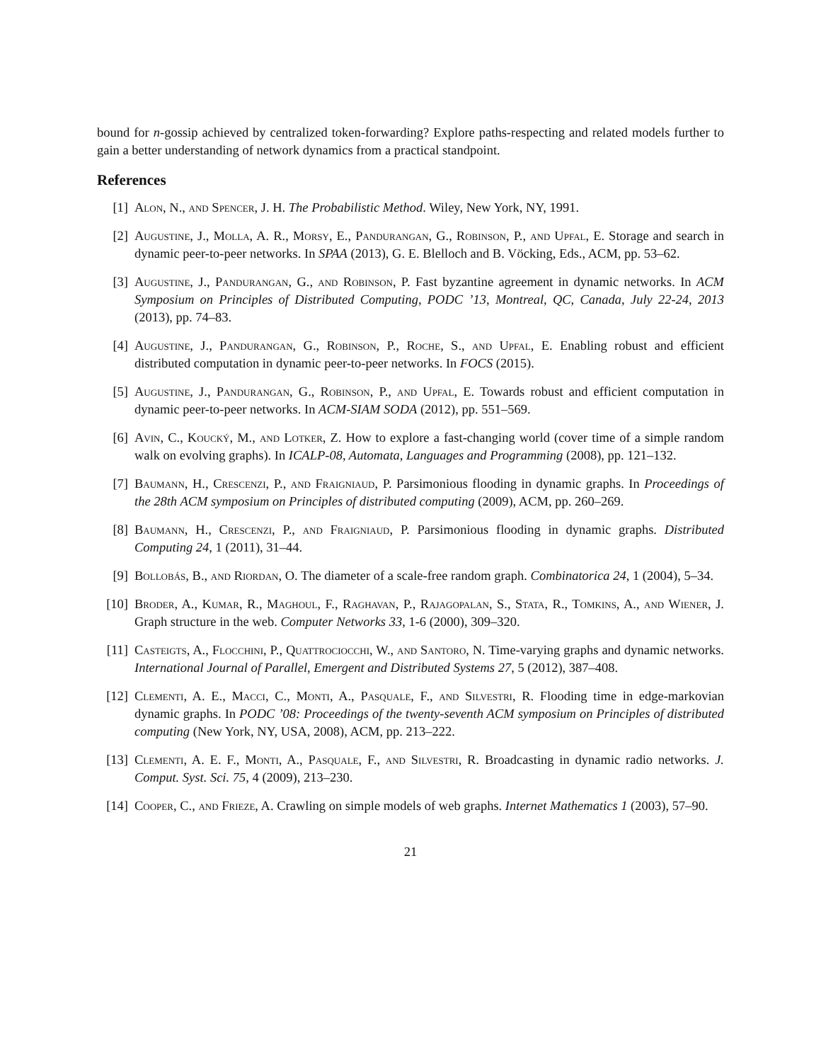bound for n-gossip achieved by centralized token-forwarding? Explore paths-respecting and related models further to gain a better understanding of network dynamics from a practical standpoint.
References
[1] Alon, N., and Spencer, J. H. The Probabilistic Method. Wiley, New York, NY, 1991.
[2] Augustine, J., Molla, A. R., Morsy, E., Pandurangan, G., Robinson, P., and Upfal, E. Storage and search in dynamic peer-to-peer networks. In SPAA (2013), G. E. Blelloch and B. Vöcking, Eds., ACM, pp. 53–62.
[3] Augustine, J., Pandurangan, G., and Robinson, P. Fast byzantine agreement in dynamic networks. In ACM Symposium on Principles of Distributed Computing, PODC ’13, Montreal, QC, Canada, July 22-24, 2013 (2013), pp. 74–83.
[4] Augustine, J., Pandurangan, G., Robinson, P., Roche, S., and Upfal, E. Enabling robust and efficient distributed computation in dynamic peer-to-peer networks. In FOCS (2015).
[5] Augustine, J., Pandurangan, G., Robinson, P., and Upfal, E. Towards robust and efficient computation in dynamic peer-to-peer networks. In ACM-SIAM SODA (2012), pp. 551–569.
[6] Avin, C., Koucký, M., and Lotker, Z. How to explore a fast-changing world (cover time of a simple random walk on evolving graphs). In ICALP-08, Automata, Languages and Programming (2008), pp. 121–132.
[7] Baumann, H., Crescenzi, P., and Fraigniaud, P. Parsimonious flooding in dynamic graphs. In Proceedings of the 28th ACM symposium on Principles of distributed computing (2009), ACM, pp. 260–269.
[8] Baumann, H., Crescenzi, P., and Fraigniaud, P. Parsimonious flooding in dynamic graphs. Distributed Computing 24, 1 (2011), 31–44.
[9] Bollobás, B., and Riordan, O. The diameter of a scale-free random graph. Combinatorica 24, 1 (2004), 5–34.
[10]
Broder, A., Kumar, R., Maghoul, F., Raghavan, P., Rajagopalan, S., Stata, R., Tomkins, A., and Wiener, J. Graph structure in the web. Computer Networks 33, 1-6 (2000), 309–320.
[11]
Casteigts, A., Flocchini, P., Quattrociocchi, W., and Santoro, N. Time-varying graphs and dynamic networks. International Journal of Parallel, Emergent and Distributed Systems 27, 5 (2012), 387–408.
[12]
Clementi, A. E., Macci, C., Monti, A., Pasquale, F., and Silvestri, R. Flooding time in edge-markovian dynamic graphs. In PODC ’08: Proceedings of the twenty-seventh ACM symposium on Principles of distributed computing (New York, NY, USA, 2008), ACM, pp. 213–222.
[13]
Clementi, A. E. F., Monti, A., Pasquale, F., and Silvestri, R. Broadcasting in dynamic radio networks. J. Comput. Syst. Sci. 75, 4 (2009), 213–230.
[14]
Cooper, C., and Frieze, A. Crawling on simple models of web graphs. Internet Mathematics 1 (2003), 57–90.
21